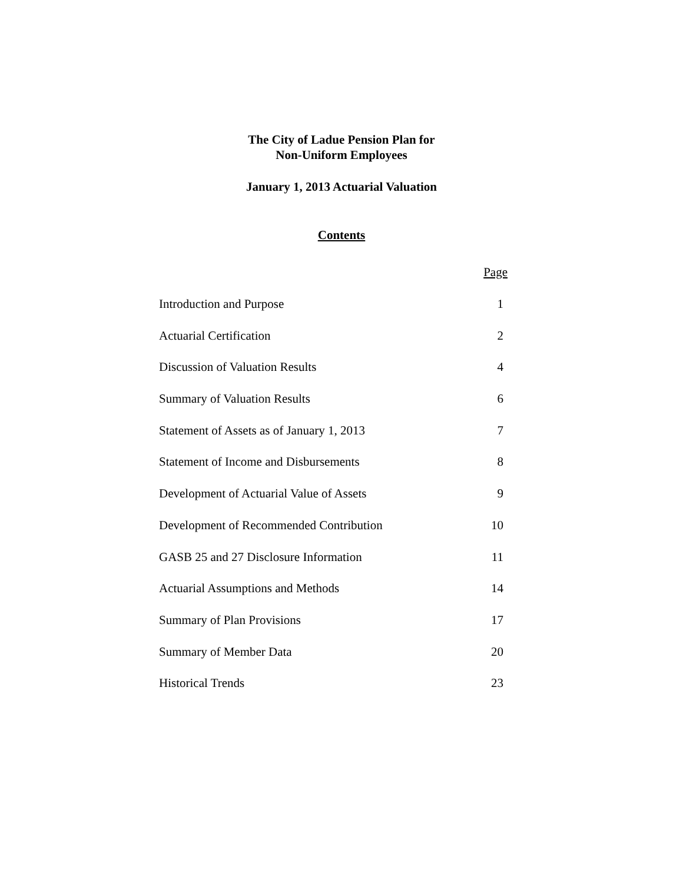The City of Ladue Pension Plan for
Non-Uniform Employees
January 1, 2013 Actuarial Valuation
Contents
| | Page |
| Introduction and Purpose | 1 |
| Actuarial Certification | 2 |
| Discussion of Valuation Results | 4 |
| Summary of Valuation Results | 6 |
| Statement of Assets as of January 1, 2013 | 7 |
| Statement of Income and Disbursements | 8 |
| Development of Actuarial Value of Assets | 9 |
| Development of Recommended Contribution | 10 |
| GASB 25 and 27 Disclosure Information | 11 |
| Actuarial Assumptions and Methods | 14 |
| Summary of Plan Provisions | 17 |
| Summary of Member Data | 20 |
| Historical Trends | 23 |